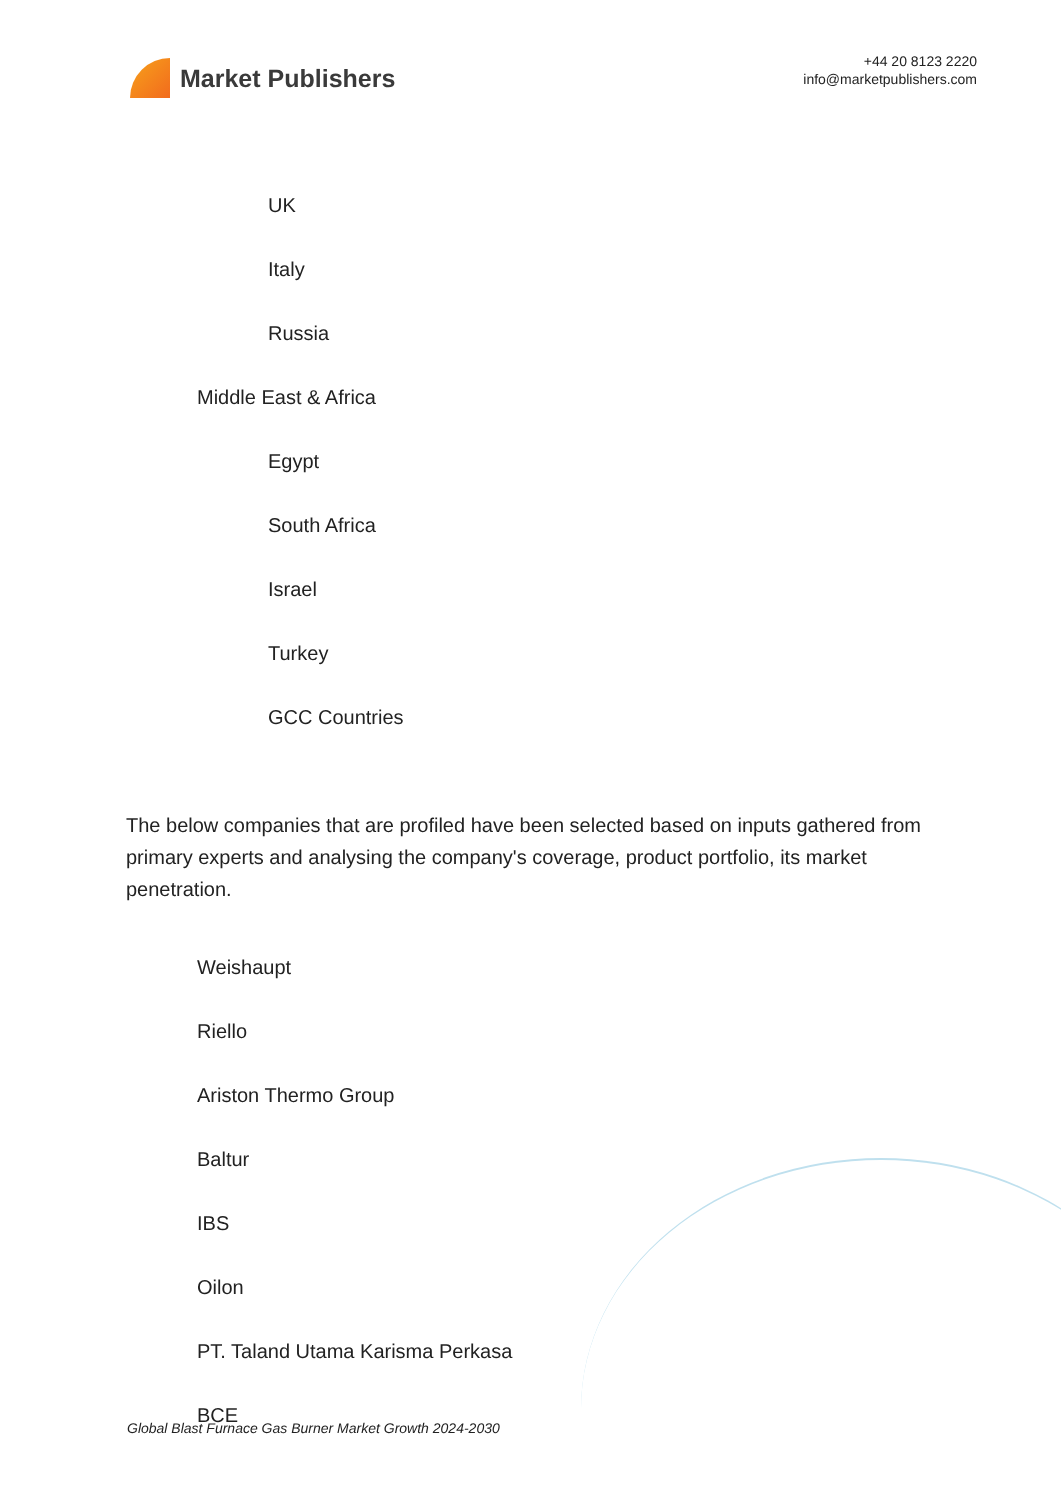Market Publishers
+44 20 8123 2220
info@marketpublishers.com
UK
Italy
Russia
Middle East & Africa
Egypt
South Africa
Israel
Turkey
GCC Countries
The below companies that are profiled have been selected based on inputs gathered from primary experts and analysing the company's coverage, product portfolio, its market penetration.
Weishaupt
Riello
Ariston Thermo Group
Baltur
IBS
Oilon
PT. Taland Utama Karisma Perkasa
BCE
Global Blast Furnace Gas Burner Market Growth 2024-2030